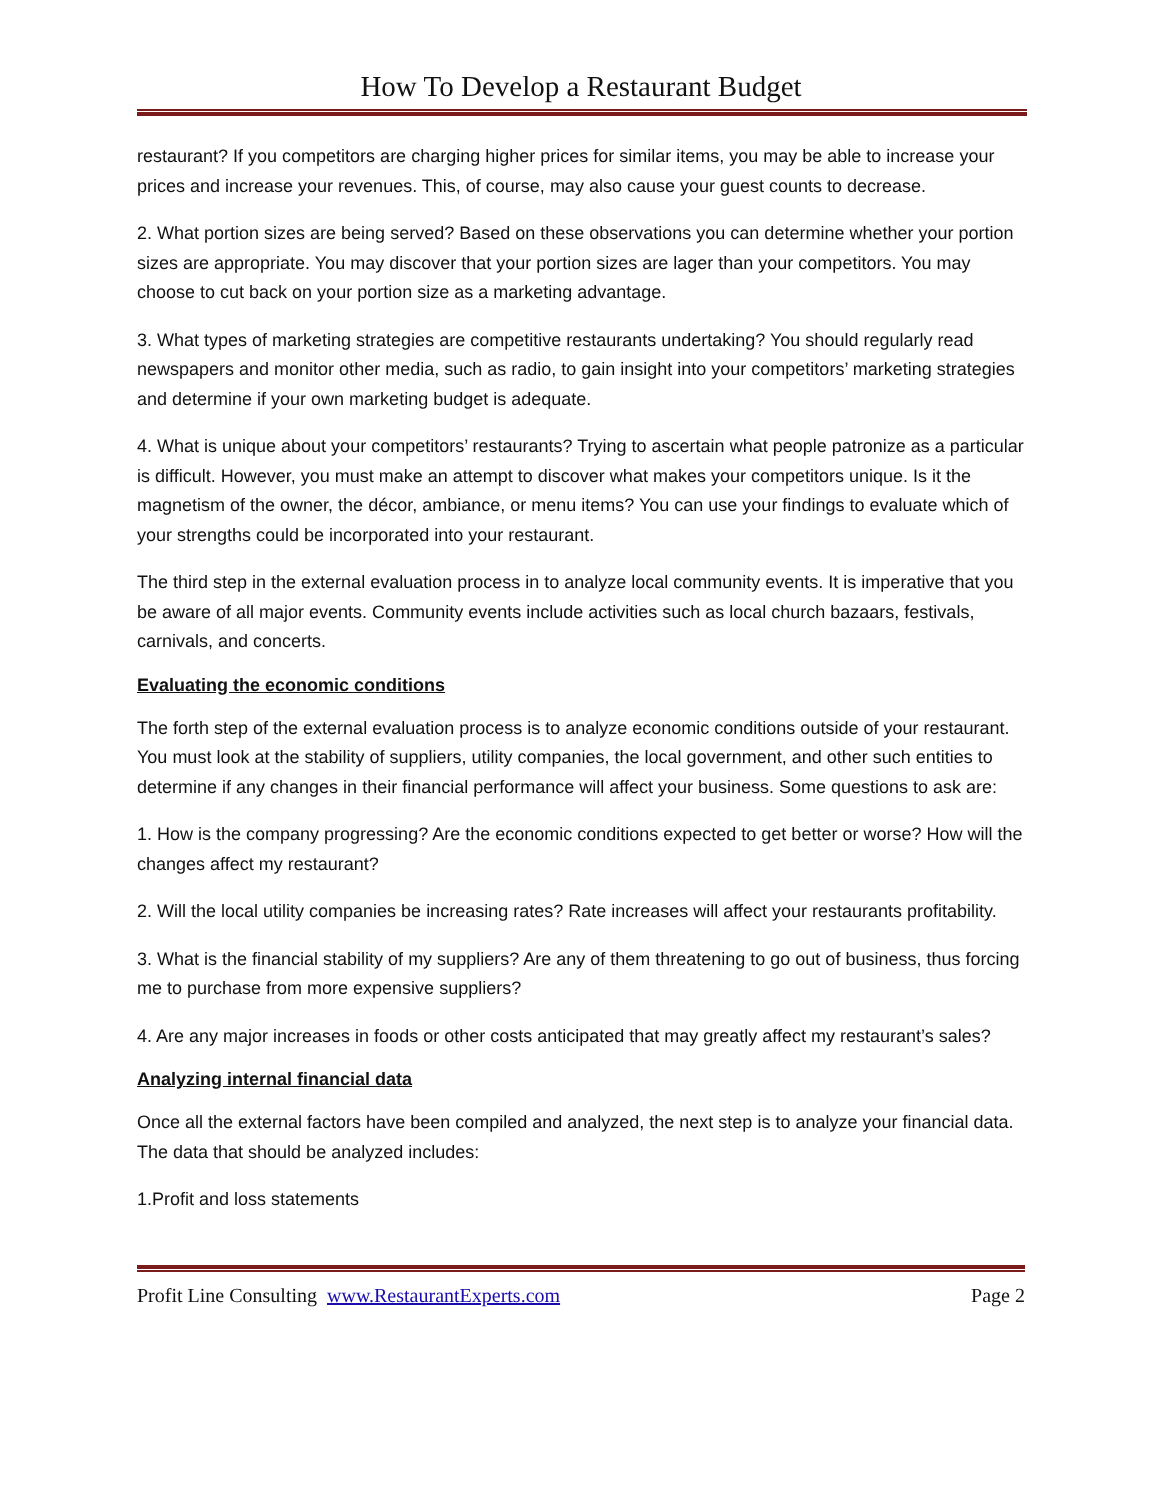How To Develop a Restaurant Budget
restaurant? If you competitors are charging higher prices for similar items, you may be able to increase your prices and increase your revenues. This, of course, may also cause your guest counts to decrease.
2. What portion sizes are being served? Based on these observations you can determine whether your portion sizes are appropriate. You may discover that your portion sizes are lager than your competitors. You may choose to cut back on your portion size as a marketing advantage.
3. What types of marketing strategies are competitive restaurants undertaking? You should regularly read newspapers and monitor other media, such as radio, to gain insight into your competitors’ marketing strategies and determine if your own marketing budget is adequate.
4. What is unique about your competitors’ restaurants? Trying to ascertain what people patronize as a particular is difficult. However, you must make an attempt to discover what makes your competitors unique. Is it the magnetism of the owner, the décor, ambiance, or menu items? You can use your findings to evaluate which of your strengths could be incorporated into your restaurant.
The third step in the external evaluation process in to analyze local community events. It is imperative that you be aware of all major events. Community events include activities such as local church bazaars, festivals, carnivals, and concerts.
Evaluating the economic conditions
The forth step of the external evaluation process is to analyze economic conditions outside of your restaurant. You must look at the stability of suppliers, utility companies, the local government, and other such entities to determine if any changes in their financial performance will affect your business. Some questions to ask are:
1. How is the company progressing? Are the economic conditions expected to get better or worse? How will the changes affect my restaurant?
2. Will the local utility companies be increasing rates? Rate increases will affect your restaurants profitability.
3. What is the financial stability of my suppliers? Are any of them threatening to go out of business, thus forcing me to purchase from more expensive suppliers?
4. Are any major increases in foods or other costs anticipated that may greatly affect my restaurant’s sales?
Analyzing internal financial data
Once all the external factors have been compiled and analyzed, the next step is to analyze your financial data. The data that should be analyzed includes:
1.Profit and loss statements
Profit Line Consulting www.RestaurantExperts.com Page 2